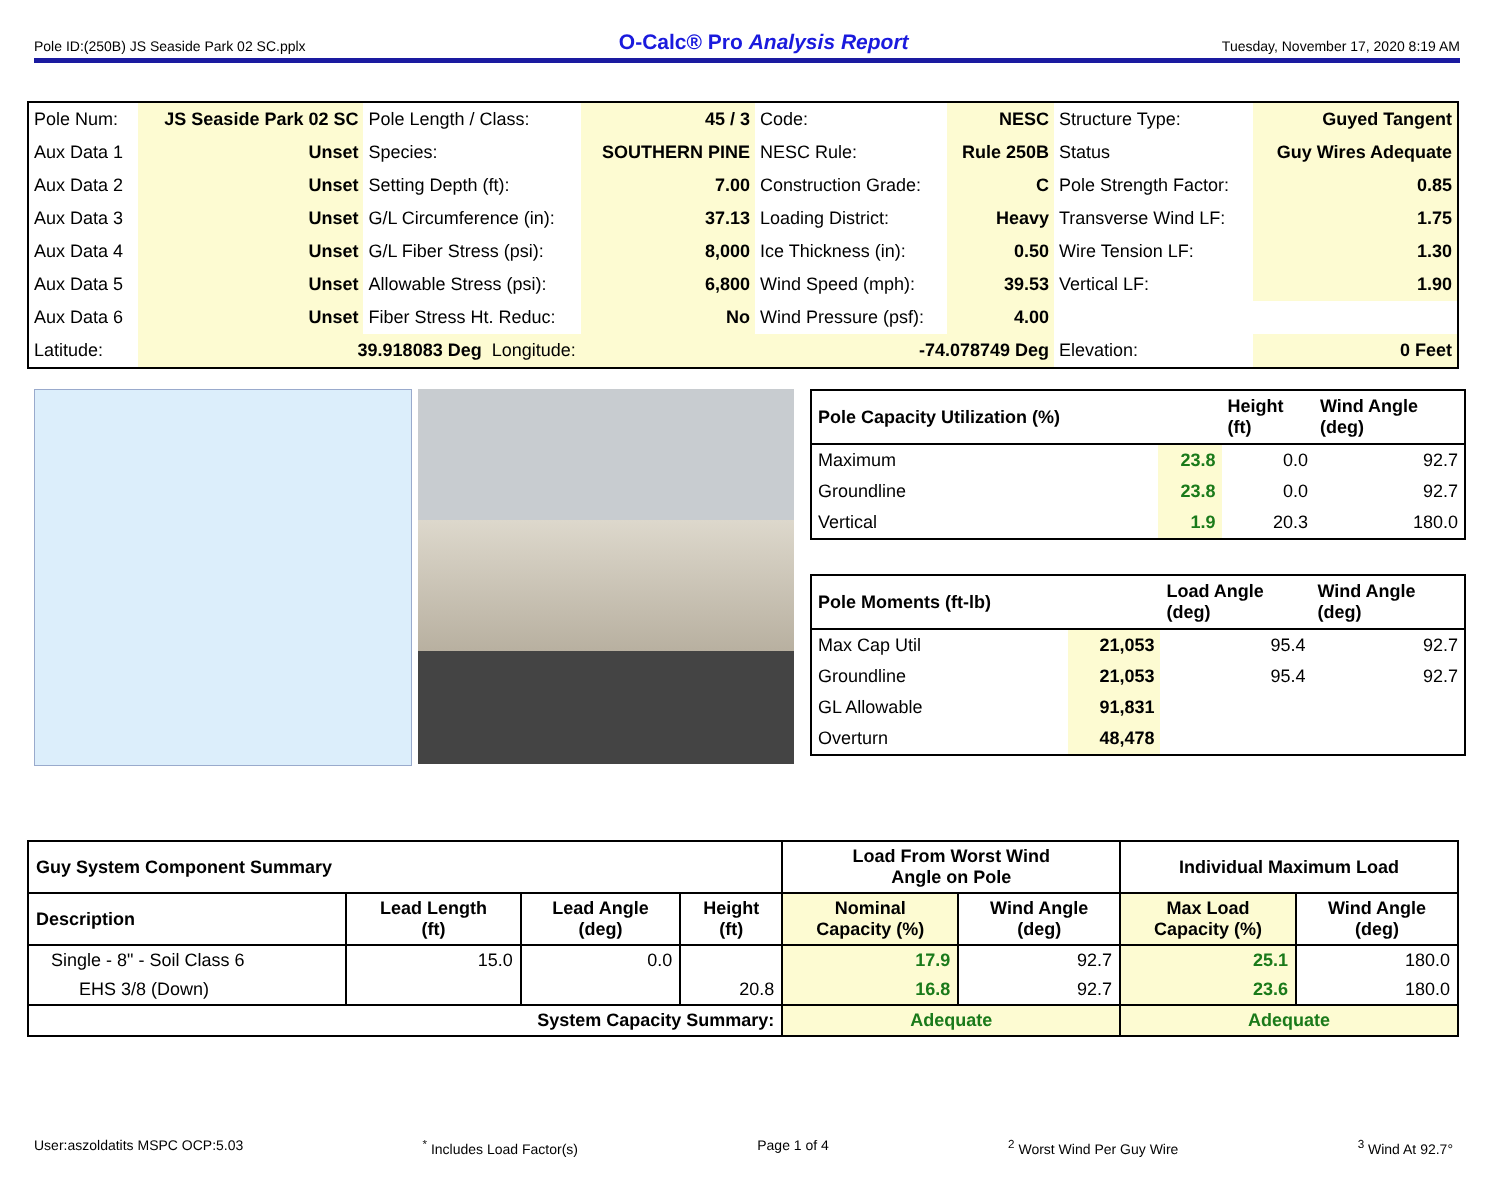Pole ID:(250B) JS Seaside Park 02 SC.pplx O-Calc® Pro Analysis Report Tuesday, November 17, 2020 8:19 AM
| Pole Num: | JS Seaside Park 02 SC | Pole Length / Class: | 45 / 3 | Code: | NESC | Structure Type: | Guyed Tangent |
| Aux Data 1 | Unset | Species: | SOUTHERN PINE | NESC Rule: | Rule 250B | Status | Guy Wires Adequate |
| Aux Data 2 | Unset | Setting Depth (ft): | 7.00 | Construction Grade: | C | Pole Strength Factor: | 0.85 |
| Aux Data 3 | Unset | G/L Circumference (in): | 37.13 | Loading District: | Heavy | Transverse Wind LF: | 1.75 |
| Aux Data 4 | Unset | G/L Fiber Stress (psi): | 8,000 | Ice Thickness (in): | 0.50 | Wire Tension LF: | 1.30 |
| Aux Data 5 | Unset | Allowable Stress (psi): | 6,800 | Wind Speed (mph): | 39.53 | Vertical LF: | 1.90 |
| Aux Data 6 | Unset | Fiber Stress Ht. Reduc: | No | Wind Pressure (psf): | 4.00 | | |
| Latitude: | 39.918083 Deg Longitude: | | -74.078749 Deg | | | Elevation: | 0 Feet |
| Pole Capacity Utilization (%) | | Height (ft) | Wind Angle (deg) |
| --- | --- | --- | --- |
| Maximum | 23.8 | 0.0 | 92.7 |
| Groundline | 23.8 | 0.0 | 92.7 |
| Vertical | 1.9 | 20.3 | 180.0 |
| Pole Moments (ft-lb) | | Load Angle (deg) | Wind Angle (deg) |
| --- | --- | --- | --- |
| Max Cap Util | 21,053 | 95.4 | 92.7 |
| Groundline | 21,053 | 95.4 | 92.7 |
| GL Allowable | 91,831 | | |
| Overturn | 48,478 | | |
| Guy System Component Summary | | | | Load From Worst Wind Angle on Pole | | Individual Maximum Load | |
| --- | --- | --- | --- | --- | --- | --- | --- |
| Description | Lead Length (ft) | Lead Angle (deg) | Height (ft) | Nominal Capacity (%) | Wind Angle (deg) | Max Load Capacity (%) | Wind Angle (deg) |
| Single - 8" - Soil Class 6 | 15.0 | 0.0 | | 17.9 | 92.7 | 25.1 | 180.0 |
| EHS 3/8 (Down) | | | 20.8 | 16.8 | 92.7 | 23.6 | 180.0 |
| System Capacity Summary: | | | | Adequate | | Adequate | |
User:aszoldatits MSPC OCP:5.03<sup>*</sup> Includes Load Factor(s) Page 1 of 4<sup>2</sup> Worst Wind Per Guy Wire <sup>3</sup> Wind At 92.7°